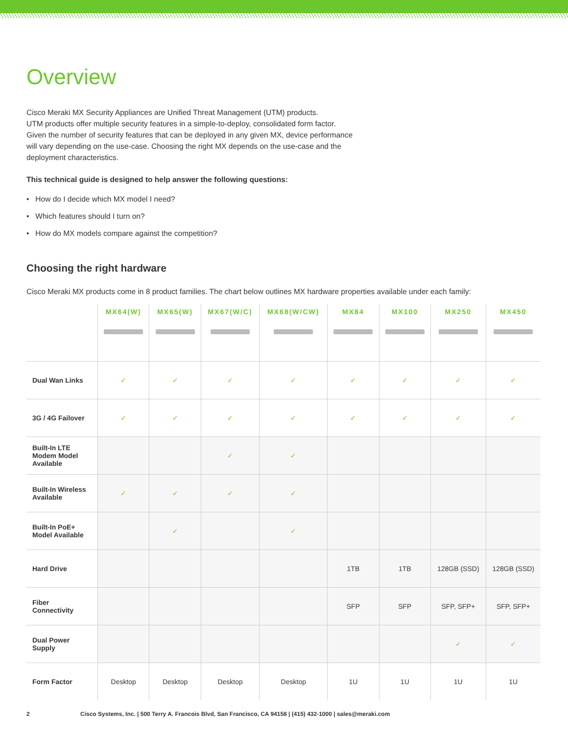Overview
Cisco Meraki MX Security Appliances are Unified Threat Management (UTM) products.
UTM products offer multiple security features in a simple-to-deploy, consolidated form factor.
Given the number of security features that can be deployed in any given MX, device performance
will vary depending on the use-case. Choosing the right MX depends on the use-case and the
deployment characteristics.
This technical guide is designed to help answer the following questions:
• How do I decide which MX model I need?
• Which features should I turn on?
• How do MX models compare against the competition?
Choosing the right hardware
Cisco Meraki MX products come in 8 product families. The chart below outlines MX hardware properties available under each family:
| | MX64(W) | MX65(W) | MX67(W/C) | MX68(W/CW) | MX84 | MX100 | MX250 | MX450 |
| --- | --- | --- | --- | --- | --- | --- | --- | --- |
| Dual Wan Links | ✓ | ✓ | ✓ | ✓ | ✓ | ✓ | ✓ | ✓ |
| 3G / 4G Failover | ✓ | ✓ | ✓ | ✓ | ✓ | ✓ | ✓ | ✓ |
| Built-In LTE Modem Model Available | | | ✓ | ✓ | | | | |
| Built-In Wireless Available | ✓ | ✓ | ✓ | ✓ | | | | |
| Built-In PoE+ Model Available | | ✓ | | ✓ | | | | |
| Hard Drive | | | | | 1TB | 1TB | 128GB (SSD) | 128GB (SSD) |
| Fiber Connectivity | | | | | SFP | SFP | SFP, SFP+ | SFP, SFP+ |
| Dual Power Supply | | | | | | | ✓ | ✓ |
| Form Factor | Desktop | Desktop | Desktop | Desktop | 1U | 1U | 1U | 1U |
2 Cisco Systems, Inc. | 500 Terry A. Francois Blvd, San Francisco, CA 94158 | (415) 432-1000 | sales@meraki.com